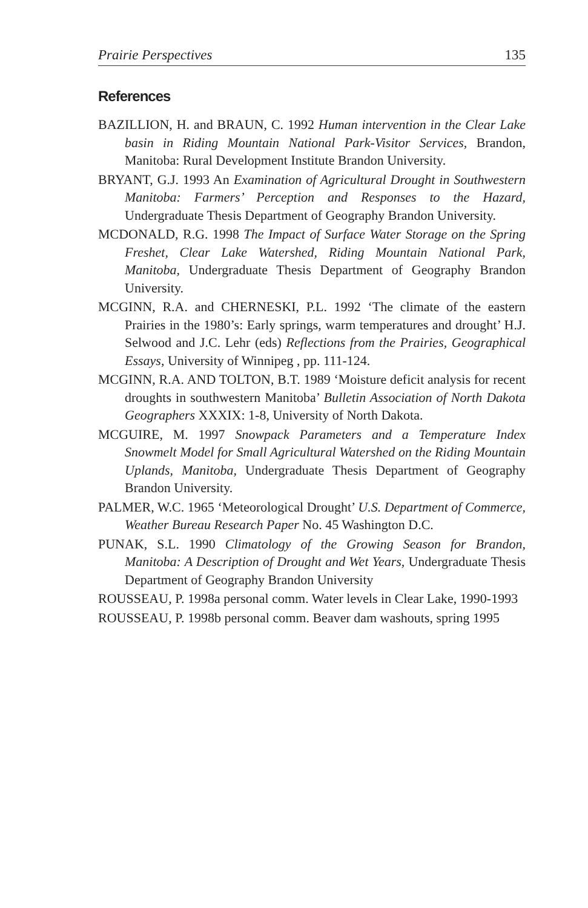Prairie Perspectives 135
References
BAZILLION, H. and BRAUN, C. 1992 Human intervention in the Clear Lake basin in Riding Mountain National Park-Visitor Services, Brandon, Manitoba: Rural Development Institute Brandon University.
BRYANT, G.J. 1993 An Examination of Agricultural Drought in Southwestern Manitoba: Farmers’ Perception and Responses to the Hazard, Undergraduate Thesis Department of Geography Brandon University.
MCDONALD, R.G. 1998 The Impact of Surface Water Storage on the Spring Freshet, Clear Lake Watershed, Riding Mountain National Park, Manitoba, Undergraduate Thesis Department of Geography Brandon University.
MCGINN, R.A. and CHERNESKI, P.L. 1992 ‘The climate of the eastern Prairies in the 1980’s: Early springs, warm temperatures and drought’ H.J. Selwood and J.C. Lehr (eds) Reflections from the Prairies, Geographical Essays, University of Winnipeg , pp. 111-124.
MCGINN, R.A. AND TOLTON, B.T. 1989 ‘Moisture deficit analysis for recent droughts in southwestern Manitoba’ Bulletin Association of North Dakota Geographers XXXIX: 1-8, University of North Dakota.
MCGUIRE, M. 1997 Snowpack Parameters and a Temperature Index Snowmelt Model for Small Agricultural Watershed on the Riding Mountain Uplands, Manitoba, Undergraduate Thesis Department of Geography Brandon University.
PALMER, W.C. 1965 ‘Meteorological Drought’ U.S. Department of Commerce, Weather Bureau Research Paper No. 45 Washington D.C.
PUNAK, S.L. 1990 Climatology of the Growing Season for Brandon, Manitoba: A Description of Drought and Wet Years, Undergraduate Thesis Department of Geography Brandon University
ROUSSEAU, P. 1998a personal comm. Water levels in Clear Lake, 1990-1993
ROUSSEAU, P. 1998b personal comm. Beaver dam washouts, spring 1995